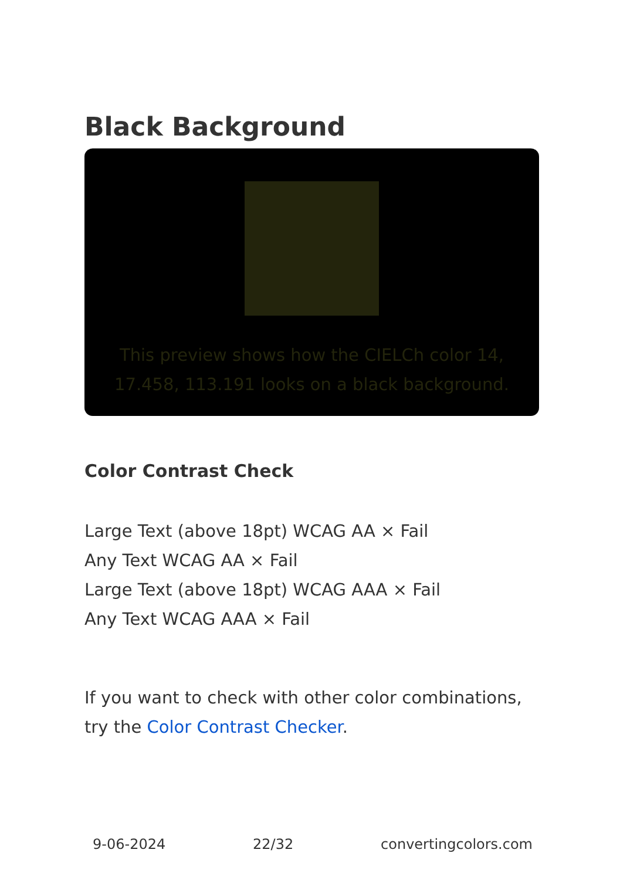Black Background
This preview shows how the CIELCh color 14, 17.458, 113.191 looks on a black background.
Color Contrast Check
Large Text (above 18pt) WCAG AA × Fail
Any Text WCAG AA × Fail
Large Text (above 18pt) WCAG AAA × Fail
Any Text WCAG AAA × Fail
If you want to check with other color combinations, try the Color Contrast Checker.
9-06-2024 22/32 convertingcolors.com